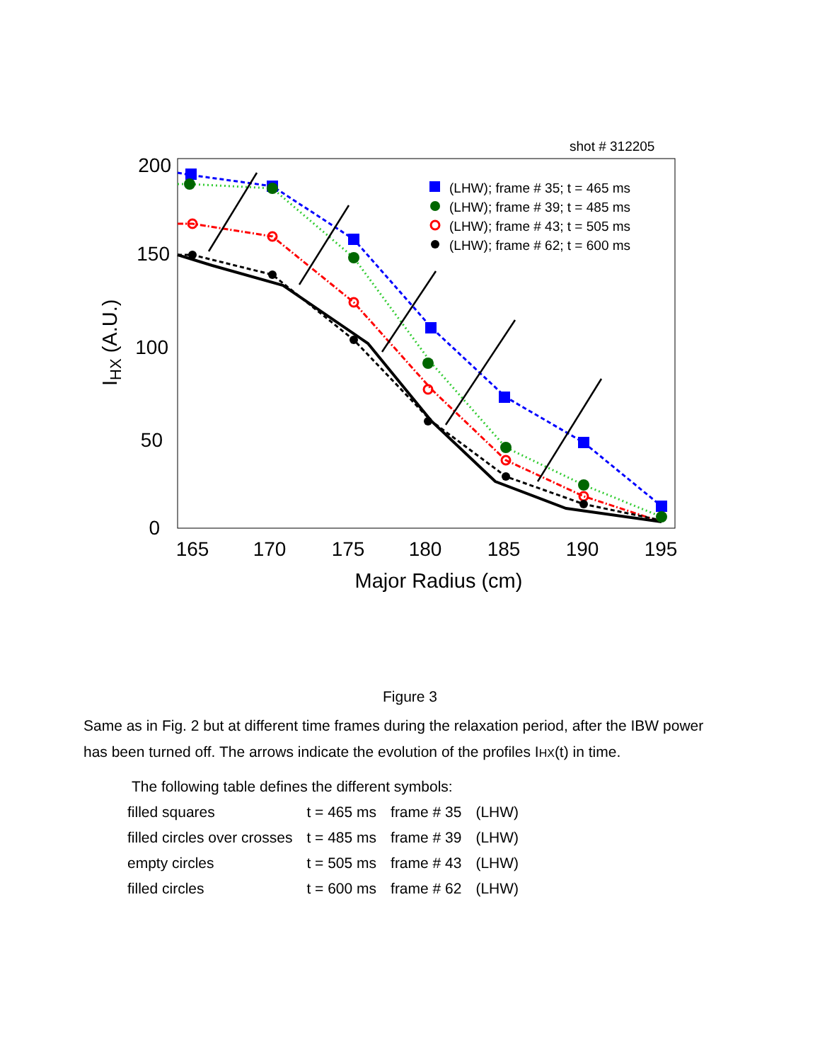shot # 312205
200
150
100
50
0
165
170
175
180
185
190
195
Major Radius (cm)
IHX (A.U.)
(LHW); frame # 35; t = 465 ms
(LHW); frame # 39; t = 485 ms
(LHW); frame # 43; t = 505 ms
(LHW); frame # 62; t = 600 ms
Figure 3
Same as in Fig. 2 but at different time frames during the relaxation period, after the IBW power has been turned off. The arrows indicate the evolution of the profiles IHX(t) in time.
The following table defines the different symbols:
| filled squares | t = 465 ms | frame # 35 | (LHW) |
| filled circles over crosses | t = 485 ms | frame # 39 | (LHW) |
| empty circles | t = 505 ms | frame # 43 | (LHW) |
| filled circles | t = 600 ms | frame # 62 | (LHW) |